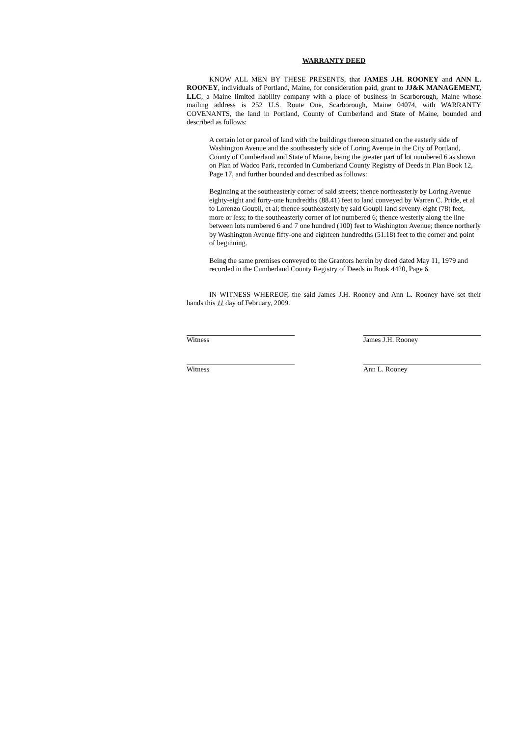WARRANTY DEED
KNOW ALL MEN BY THESE PRESENTS, that JAMES J.H. ROONEY and ANN L. ROONEY, individuals of Portland, Maine, for consideration paid, grant to JJ&K MANAGEMENT, LLC, a Maine limited liability company with a place of business in Scarborough, Maine whose mailing address is 252 U.S. Route One, Scarborough, Maine 04074, with WARRANTY COVENANTS, the land in Portland, County of Cumberland and State of Maine, bounded and described as follows:
A certain lot or parcel of land with the buildings thereon situated on the easterly side of Washington Avenue and the southeasterly side of Loring Avenue in the City of Portland, County of Cumberland and State of Maine, being the greater part of lot numbered 6 as shown on Plan of Wadco Park, recorded in Cumberland County Registry of Deeds in Plan Book 12, Page 17, and further bounded and described as follows:
Beginning at the southeasterly corner of said streets; thence northeasterly by Loring Avenue eighty-eight and forty-one hundredths (88.41) feet to land conveyed by Warren C. Pride, et al to Lorenzo Goupil, et al; thence southeasterly by said Goupil land seventy-eight (78) feet, more or less; to the southeasterly corner of lot numbered 6; thence westerly along the line between lots numbered 6 and 7 one hundred (100) feet to Washington Avenue; thence northerly by Washington Avenue fifty-one and eighteen hundredths (51.18) feet to the corner and point of beginning.
Being the same premises conveyed to the Grantors herein by deed dated May 11, 1979 and recorded in the Cumberland County Registry of Deeds in Book 4420, Page 6.
IN WITNESS WHEREOF, the said James J.H. Rooney and Ann L. Rooney have set their hands this 11 day of February, 2009.
Witness
Witness
James J.H. Rooney
Ann L. Rooney